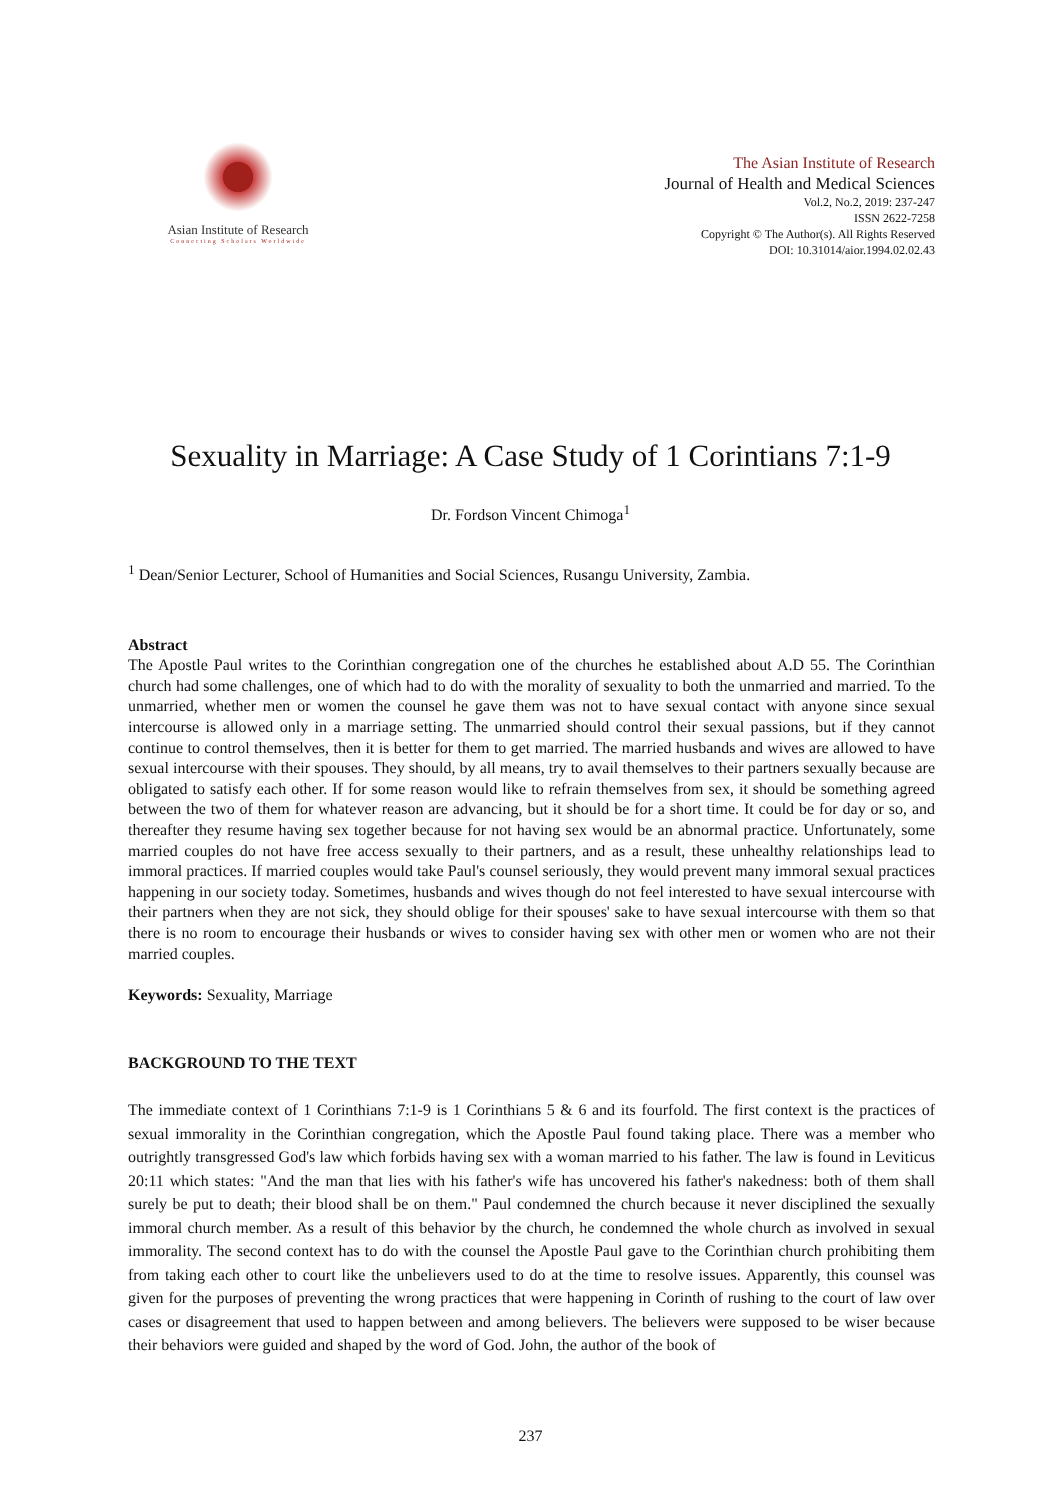Asian Institute of Research
Connecting Scholars Worldwide
The Asian Institute of Research
Journal of Health and Medical Sciences
Vol.2, No.2, 2019: 237-247
ISSN 2622-7258
Copyright © The Author(s). All Rights Reserved
DOI: 10.31014/aior.1994.02.02.43
Sexuality in Marriage: A Case Study of 1 Corintians 7:1-9
Dr. Fordson Vincent Chimoga<sup>1</sup>
<sup>1</sup> Dean/Senior Lecturer, School of Humanities and Social Sciences, Rusangu University, Zambia.
Abstract
The Apostle Paul writes to the Corinthian congregation one of the churches he established about A.D 55. The Corinthian church had some challenges, one of which had to do with the morality of sexuality to both the unmarried and married. To the unmarried, whether men or women the counsel he gave them was not to have sexual contact with anyone since sexual intercourse is allowed only in a marriage setting. The unmarried should control their sexual passions, but if they cannot continue to control themselves, then it is better for them to get married. The married husbands and wives are allowed to have sexual intercourse with their spouses. They should, by all means, try to avail themselves to their partners sexually because are obligated to satisfy each other. If for some reason would like to refrain themselves from sex, it should be something agreed between the two of them for whatever reason are advancing, but it should be for a short time. It could be for day or so, and thereafter they resume having sex together because for not having sex would be an abnormal practice. Unfortunately, some married couples do not have free access sexually to their partners, and as a result, these unhealthy relationships lead to immoral practices. If married couples would take Paul's counsel seriously, they would prevent many immoral sexual practices happening in our society today. Sometimes, husbands and wives though do not feel interested to have sexual intercourse with their partners when they are not sick, they should oblige for their spouses' sake to have sexual intercourse with them so that there is no room to encourage their husbands or wives to consider having sex with other men or women who are not their married couples.
Keywords: Sexuality, Marriage
BACKGROUND TO THE TEXT
The immediate context of 1 Corinthians 7:1-9 is 1 Corinthians 5 & 6 and its fourfold. The first context is the practices of sexual immorality in the Corinthian congregation, which the Apostle Paul found taking place. There was a member who outrightly transgressed God's law which forbids having sex with a woman married to his father. The law is found in Leviticus 20:11 which states: "And the man that lies with his father's wife has uncovered his father's nakedness: both of them shall surely be put to death; their blood shall be on them." Paul condemned the church because it never disciplined the sexually immoral church member. As a result of this behavior by the church, he condemned the whole church as involved in sexual immorality. The second context has to do with the counsel the Apostle Paul gave to the Corinthian church prohibiting them from taking each other to court like the unbelievers used to do at the time to resolve issues. Apparently, this counsel was given for the purposes of preventing the wrong practices that were happening in Corinth of rushing to the court of law over cases or disagreement that used to happen between and among believers. The believers were supposed to be wiser because their behaviors were guided and shaped by the word of God. John, the author of the book of
237